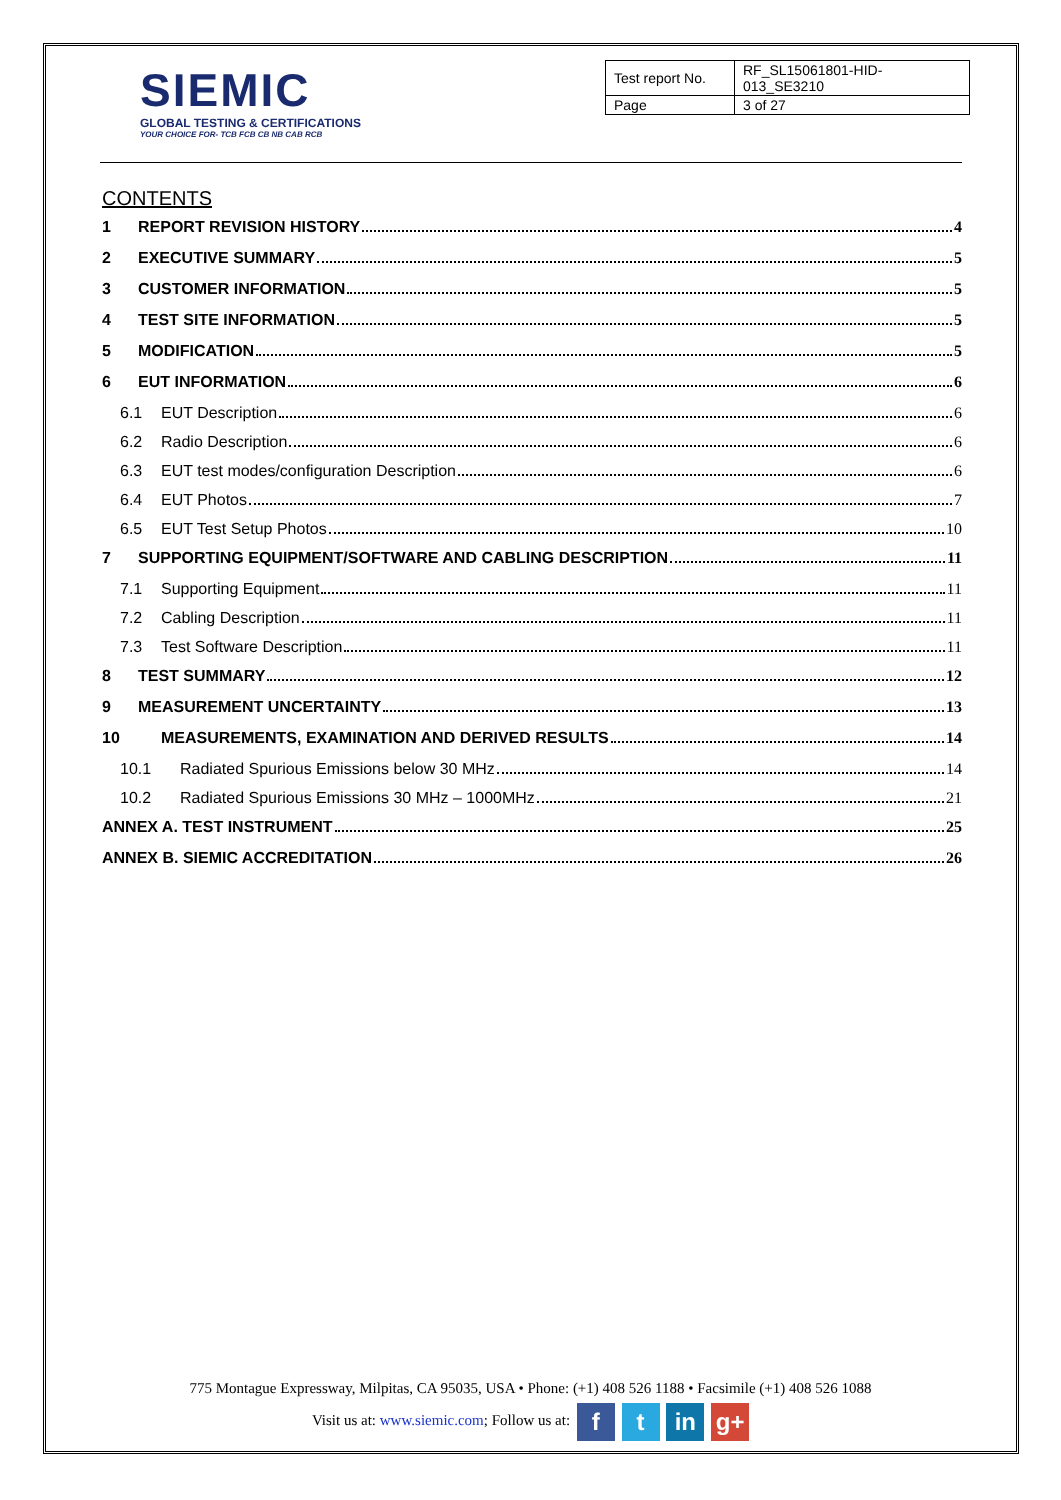SIEMIC
GLOBAL TESTING & CERTIFICATIONS
YOUR CHOICE FOR- TCB FCB CB NB CAB RCB
| Test report No. | RF_SL15061801-HID-013_SE3210 |
| Page | 3 of 27 |
CONTENTS
1 REPORT REVISION HISTORY 4
2 EXECUTIVE SUMMARY 5
3 CUSTOMER INFORMATION 5
4 TEST SITE INFORMATION 5
5 MODIFICATION 5
6 EUT INFORMATION 6
6.1 EUT Description 6
6.2 Radio Description 6
6.3 EUT test modes/configuration Description 6
6.4 EUT Photos 7
6.5 EUT Test Setup Photos 10
7 SUPPORTING EQUIPMENT/SOFTWARE AND CABLING DESCRIPTION 11
7.1 Supporting Equipment 11
7.2 Cabling Description 11
7.3 Test Software Description 11
8 TEST SUMMARY 12
9 MEASUREMENT UNCERTAINTY 13
10 MEASUREMENTS, EXAMINATION AND DERIVED RESULTS 14
10.1 Radiated Spurious Emissions below 30 MHz 14
10.2 Radiated Spurious Emissions 30 MHz – 1000MHz 21
ANNEX A. TEST INSTRUMENT 25
ANNEX B. SIEMIC ACCREDITATION 26
775 Montague Expressway, Milpitas, CA 95035, USA • Phone: (+1) 408 526 1188 • Facsimile (+1) 408 526 1088
Visit us at: www.siemic.com; Follow us at: f t in g+